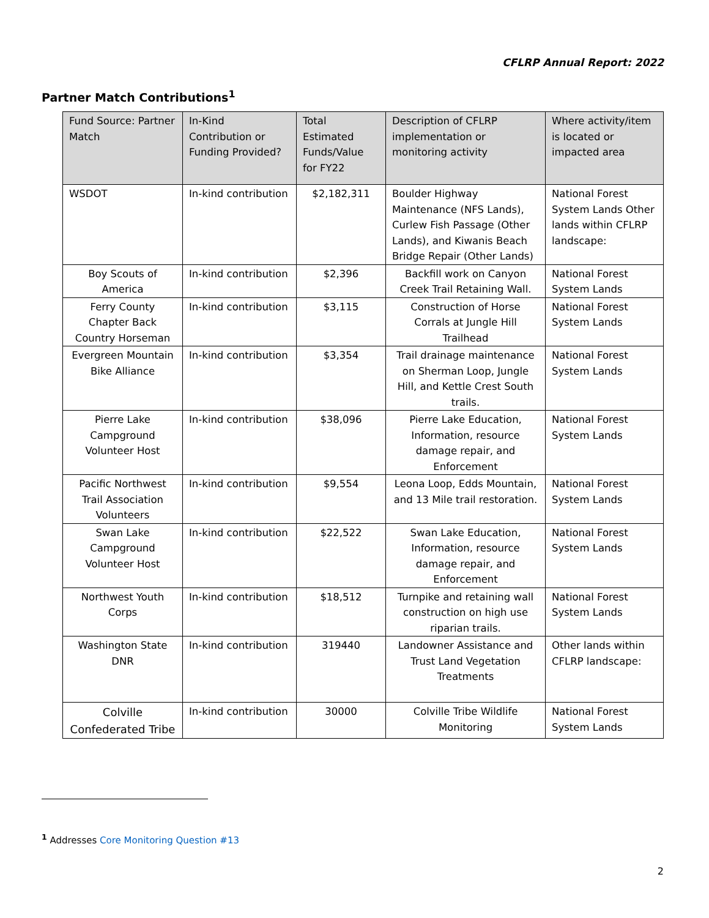CFLRP Annual Report: 2022
Partner Match Contributions<sup>1</sup>
| Fund Source: Partner Match | In-Kind Contribution or Funding Provided? | Total Estimated Funds/Value for FY22 | Description of CFLRP implementation or monitoring activity | Where activity/item is located or impacted area |
| --- | --- | --- | --- | --- |
| WSDOT | In-kind contribution | $2,182,311 | Boulder Highway Maintenance (NFS Lands), Curlew Fish Passage (Other Lands), and Kiwanis Beach Bridge Repair (Other Lands) | National Forest System Lands Other lands within CFLRP landscape: |
| Boy Scouts of America | In-kind contribution | $2,396 | Backfill work on Canyon Creek Trail Retaining Wall. | National Forest System Lands |
| Ferry County Chapter Back Country Horseman | In-kind contribution | $3,115 | Construction of Horse Corrals at Jungle Hill Trailhead | National Forest System Lands |
| Evergreen Mountain Bike Alliance | In-kind contribution | $3,354 | Trail drainage maintenance on Sherman Loop, Jungle Hill, and Kettle Crest South trails. | National Forest System Lands |
| Pierre Lake Campground Volunteer Host | In-kind contribution | $38,096 | Pierre Lake Education, Information, resource damage repair, and Enforcement | National Forest System Lands |
| Pacific Northwest Trail Association Volunteers | In-kind contribution | $9,554 | Leona Loop, Edds Mountain, and 13 Mile trail restoration. | National Forest System Lands |
| Swan Lake Campground Volunteer Host | In-kind contribution | $22,522 | Swan Lake Education, Information, resource damage repair, and Enforcement | National Forest System Lands |
| Northwest Youth Corps | In-kind contribution | $18,512 | Turnpike and retaining wall construction on high use riparian trails. | National Forest System Lands |
| Washington State DNR | In-kind contribution | 319440 | Landowner Assistance and Trust Land Vegetation Treatments | Other lands within CFLRP landscape: |
| Colville Confederated Tribe | In-kind contribution | 30000 | Colville Tribe Wildlife Monitoring | National Forest System Lands |
<sup>1</sup> Addresses Core Monitoring Question #13
2